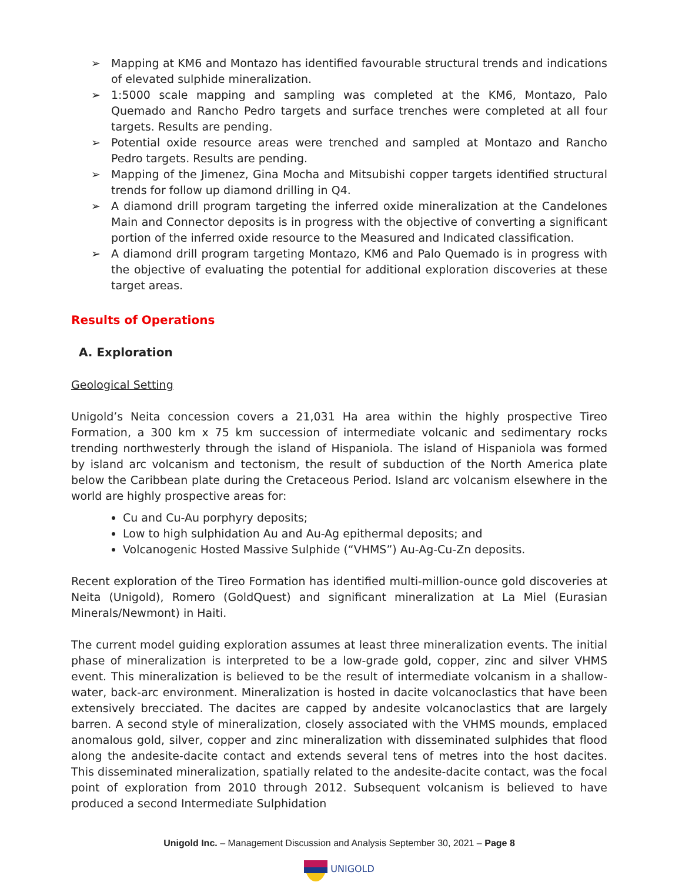➢ Mapping at KM6 and Montazo has identified favourable structural trends and indications of elevated sulphide mineralization.
➢ 1:5000 scale mapping and sampling was completed at the KM6, Montazo, Palo Quemado and Rancho Pedro targets and surface trenches were completed at all four targets. Results are pending.
➢ Potential oxide resource areas were trenched and sampled at Montazo and Rancho Pedro targets. Results are pending.
➢ Mapping of the Jimenez, Gina Mocha and Mitsubishi copper targets identified structural trends for follow up diamond drilling in Q4.
➢ A diamond drill program targeting the inferred oxide mineralization at the Candelones Main and Connector deposits is in progress with the objective of converting a significant portion of the inferred oxide resource to the Measured and Indicated classification.
➢ A diamond drill program targeting Montazo, KM6 and Palo Quemado is in progress with the objective of evaluating the potential for additional exploration discoveries at these target areas.
Results of Operations
A. Exploration
Geological Setting
Unigold’s Neita concession covers a 21,031 Ha area within the highly prospective Tireo Formation, a 300 km x 75 km succession of intermediate volcanic and sedimentary rocks trending northwesterly through the island of Hispaniola. The island of Hispaniola was formed by island arc volcanism and tectonism, the result of subduction of the North America plate below the Caribbean plate during the Cretaceous Period. Island arc volcanism elsewhere in the world are highly prospective areas for:
Cu and Cu-Au porphyry deposits;
Low to high sulphidation Au and Au-Ag epithermal deposits; and
Volcanogenic Hosted Massive Sulphide (“VHMS”) Au-Ag-Cu-Zn deposits.
Recent exploration of the Tireo Formation has identified multi-million-ounce gold discoveries at Neita (Unigold), Romero (GoldQuest) and significant mineralization at La Miel (Eurasian Minerals/Newmont) in Haiti.
The current model guiding exploration assumes at least three mineralization events. The initial phase of mineralization is interpreted to be a low-grade gold, copper, zinc and silver VHMS event. This mineralization is believed to be the result of intermediate volcanism in a shallow-water, back-arc environment. Mineralization is hosted in dacite volcanoclastics that have been extensively brecciated. The dacites are capped by andesite volcanoclastics that are largely barren. A second style of mineralization, closely associated with the VHMS mounds, emplaced anomalous gold, silver, copper and zinc mineralization with disseminated sulphides that flood along the andesite-dacite contact and extends several tens of metres into the host dacites. This disseminated mineralization, spatially related to the andesite-dacite contact, was the focal point of exploration from 2010 through 2012. Subsequent volcanism is believed to have produced a second Intermediate Sulphidation
Unigold Inc. – Management Discussion and Analysis September 30, 2021 – Page 8
UNIGOLD